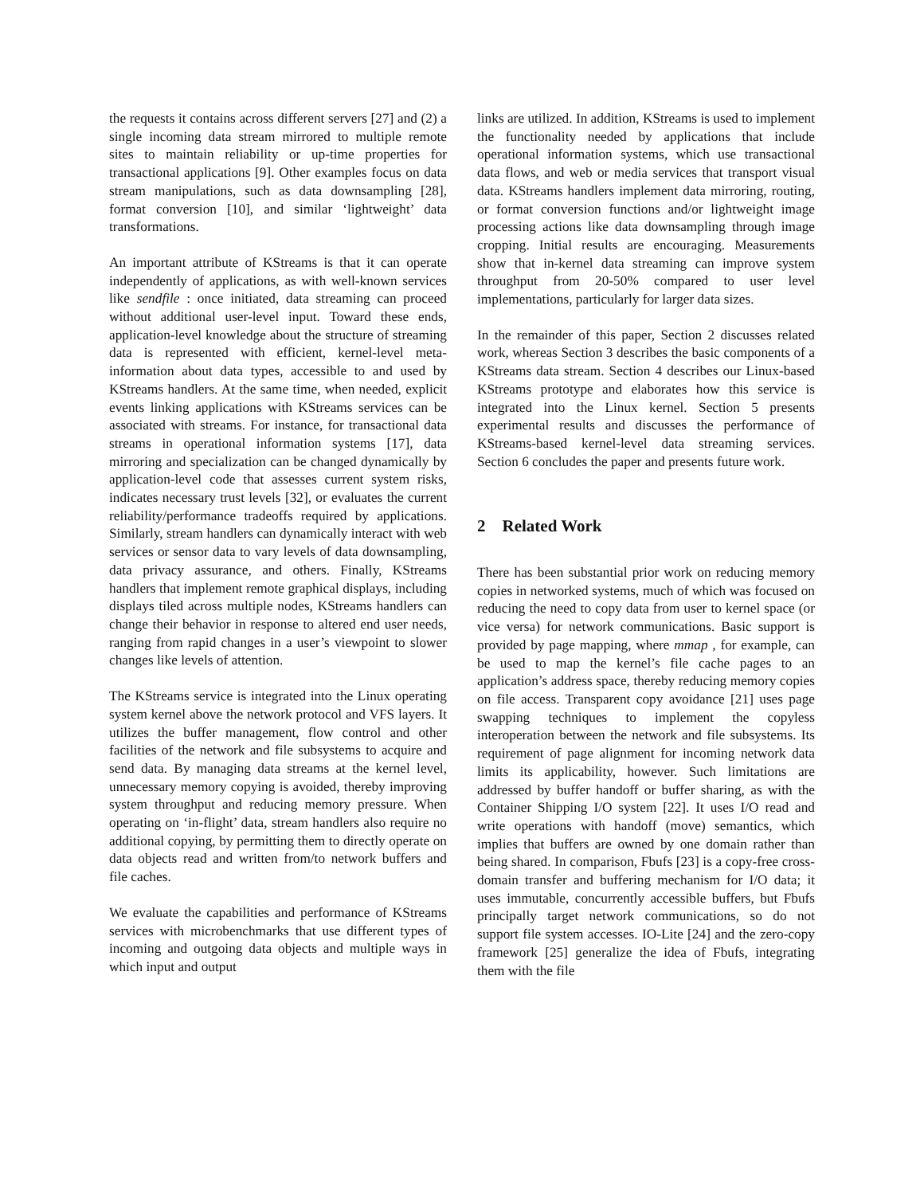the requests it contains across different servers [27] and (2) a single incoming data stream mirrored to multiple remote sites to maintain reliability or up-time properties for transactional applications [9]. Other examples focus on data stream manipulations, such as data downsampling [28], format conversion [10], and similar ‘lightweight’ data transformations.
An important attribute of KStreams is that it can operate independently of applications, as with well-known services like sendfile : once initiated, data streaming can proceed without additional user-level input. Toward these ends, application-level knowledge about the structure of streaming data is represented with efficient, kernel-level meta-information about data types, accessible to and used by KStreams handlers. At the same time, when needed, explicit events linking applications with KStreams services can be associated with streams. For instance, for transactional data streams in operational information systems [17], data mirroring and specialization can be changed dynamically by application-level code that assesses current system risks, indicates necessary trust levels [32], or evaluates the current reliability/performance tradeoffs required by applications. Similarly, stream handlers can dynamically interact with web services or sensor data to vary levels of data downsampling, data privacy assurance, and others. Finally, KStreams handlers that implement remote graphical displays, including displays tiled across multiple nodes, KStreams handlers can change their behavior in response to altered end user needs, ranging from rapid changes in a user’s viewpoint to slower changes like levels of attention.
The KStreams service is integrated into the Linux operating system kernel above the network protocol and VFS layers. It utilizes the buffer management, flow control and other facilities of the network and file subsystems to acquire and send data. By managing data streams at the kernel level, unnecessary memory copying is avoided, thereby improving system throughput and reducing memory pressure. When operating on ‘in-flight’ data, stream handlers also require no additional copying, by permitting them to directly operate on data objects read and written from/to network buffers and file caches.
We evaluate the capabilities and performance of KStreams services with microbenchmarks that use different types of incoming and outgoing data objects and multiple ways in which input and output
links are utilized. In addition, KStreams is used to implement the functionality needed by applications that include operational information systems, which use transactional data flows, and web or media services that transport visual data. KStreams handlers implement data mirroring, routing, or format conversion functions and/or lightweight image processing actions like data downsampling through image cropping. Initial results are encouraging. Measurements show that in-kernel data streaming can improve system throughput from 20-50% compared to user level implementations, particularly for larger data sizes.
In the remainder of this paper, Section 2 discusses related work, whereas Section 3 describes the basic components of a KStreams data stream. Section 4 describes our Linux-based KStreams prototype and elaborates how this service is integrated into the Linux kernel. Section 5 presents experimental results and discusses the performance of KStreams-based kernel-level data streaming services. Section 6 concludes the paper and presents future work.
2 Related Work
There has been substantial prior work on reducing memory copies in networked systems, much of which was focused on reducing the need to copy data from user to kernel space (or vice versa) for network communications. Basic support is provided by page mapping, where mmap , for example, can be used to map the kernel’s file cache pages to an application’s address space, thereby reducing memory copies on file access. Transparent copy avoidance [21] uses page swapping techniques to implement the copyless interoperation between the network and file subsystems. Its requirement of page alignment for incoming network data limits its applicability, however. Such limitations are addressed by buffer handoff or buffer sharing, as with the Container Shipping I/O system [22]. It uses I/O read and write operations with handoff (move) semantics, which implies that buffers are owned by one domain rather than being shared. In comparison, Fbufs [23] is a copy-free cross-domain transfer and buffering mechanism for I/O data; it uses immutable, concurrently accessible buffers, but Fbufs principally target network communications, so do not support file system accesses. IO-Lite [24] and the zero-copy framework [25] generalize the idea of Fbufs, integrating them with the file